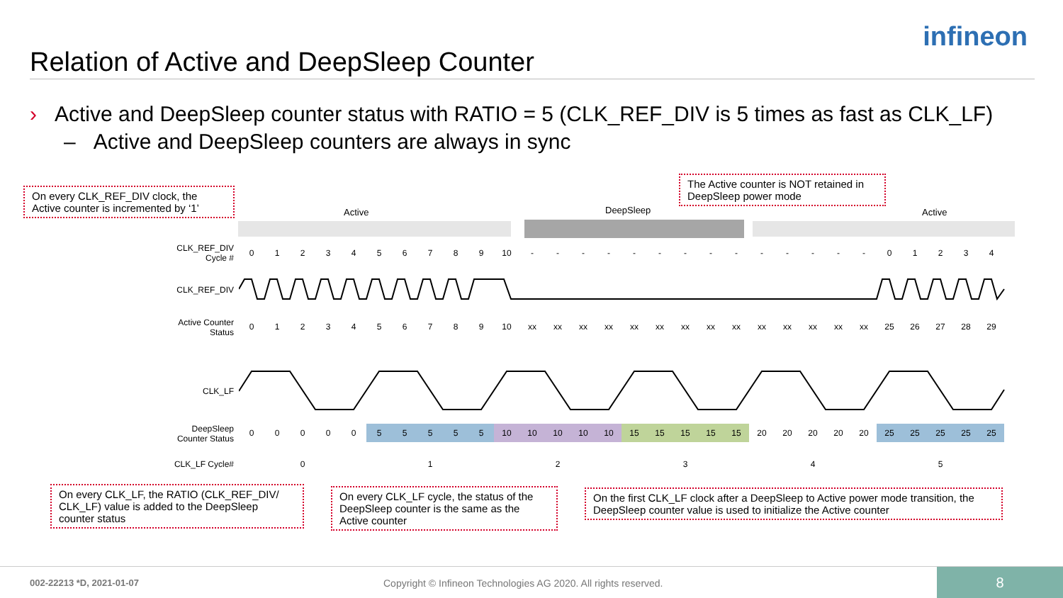Relation of Active and DeepSleep Counter
infineon
› Active and DeepSleep counter status with RATIO = 5 (CLK_REF_DIV is 5 times as fast as CLK_LF)
– Active and DeepSleep counters are always in sync
On every CLK_REF_DIV clock, the Active counter is incremented by ‘1’
The Active counter is NOT retained in DeepSleep power mode
Active DeepSleep Active
CLK_REF_DIV
Cycle #
0123456789 10 - - - - - - - - - - - - - - 01234
CLK_REF_DIV
Active Counter
Status
0123456789 10 xx xx xx xx xx xx xx xx xx xx xx xx xx xx 25 26 27 28 29
CLK_LF
DeepSleep
Counter Status
0000055555 10 10 10 10 10 15 15 15 15 15 20 20 20 20 20 25 25 25 25 25
CLK_LF Cycle# 012345
On every CLK_LF, the RATIO (CLK_REF_DIV/ CLK_LF) value is added to the DeepSleep counter status
On every CLK_LF cycle, the status of the DeepSleep counter is the same as the Active counter
On the first CLK_LF clock after a DeepSleep to Active power mode transition, the DeepSleep counter value is used to initialize the Active counter
002-22213 *D, 2021-01-07
Copyright © Infineon Technologies AG 2020. All rights reserved.
8